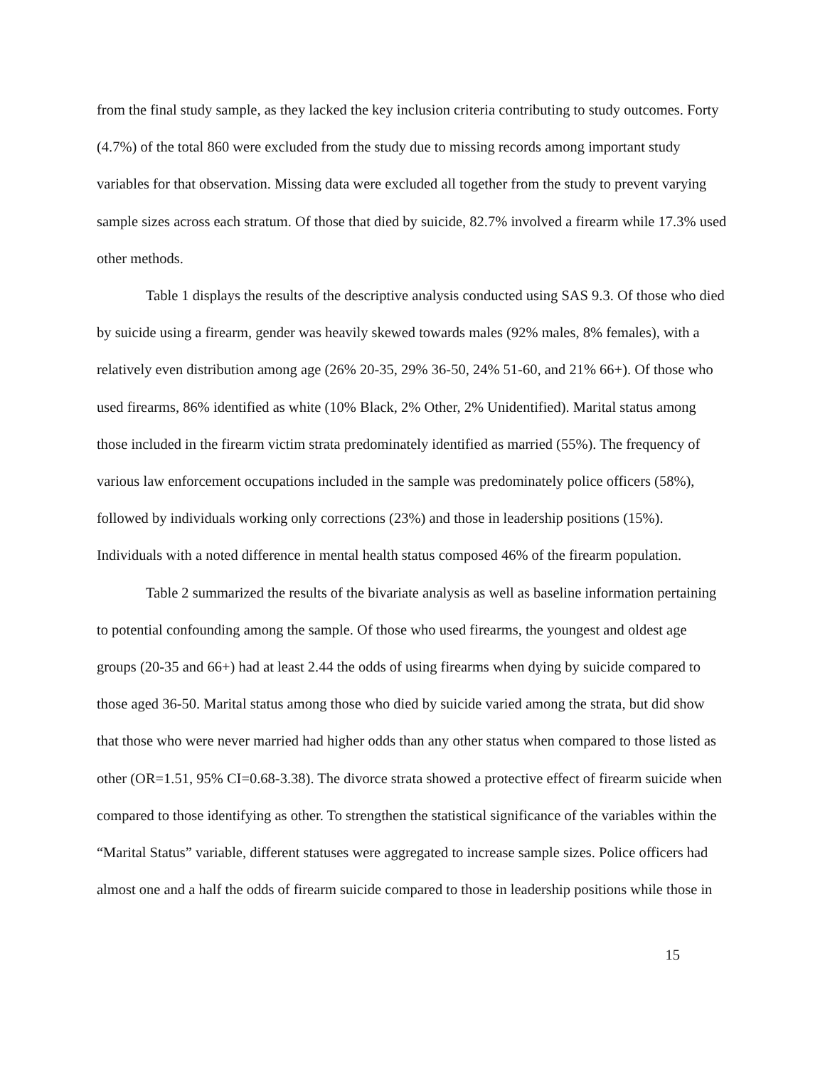from the final study sample, as they lacked the key inclusion criteria contributing to study outcomes. Forty (4.7%) of the total 860 were excluded from the study due to missing records among important study variables for that observation. Missing data were excluded all together from the study to prevent varying sample sizes across each stratum. Of those that died by suicide, 82.7% involved a firearm while 17.3% used other methods.
Table 1 displays the results of the descriptive analysis conducted using SAS 9.3. Of those who died by suicide using a firearm, gender was heavily skewed towards males (92% males, 8% females), with a relatively even distribution among age (26% 20-35, 29% 36-50, 24% 51-60, and 21% 66+). Of those who used firearms, 86% identified as white (10% Black, 2% Other, 2% Unidentified). Marital status among those included in the firearm victim strata predominately identified as married (55%). The frequency of various law enforcement occupations included in the sample was predominately police officers (58%), followed by individuals working only corrections (23%) and those in leadership positions (15%). Individuals with a noted difference in mental health status composed 46% of the firearm population.
Table 2 summarized the results of the bivariate analysis as well as baseline information pertaining to potential confounding among the sample. Of those who used firearms, the youngest and oldest age groups (20-35 and 66+) had at least 2.44 the odds of using firearms when dying by suicide compared to those aged 36-50. Marital status among those who died by suicide varied among the strata, but did show that those who were never married had higher odds than any other status when compared to those listed as other (OR=1.51, 95% CI=0.68-3.38). The divorce strata showed a protective effect of firearm suicide when compared to those identifying as other. To strengthen the statistical significance of the variables within the “Marital Status” variable, different statuses were aggregated to increase sample sizes. Police officers had almost one and a half the odds of firearm suicide compared to those in leadership positions while those in
15